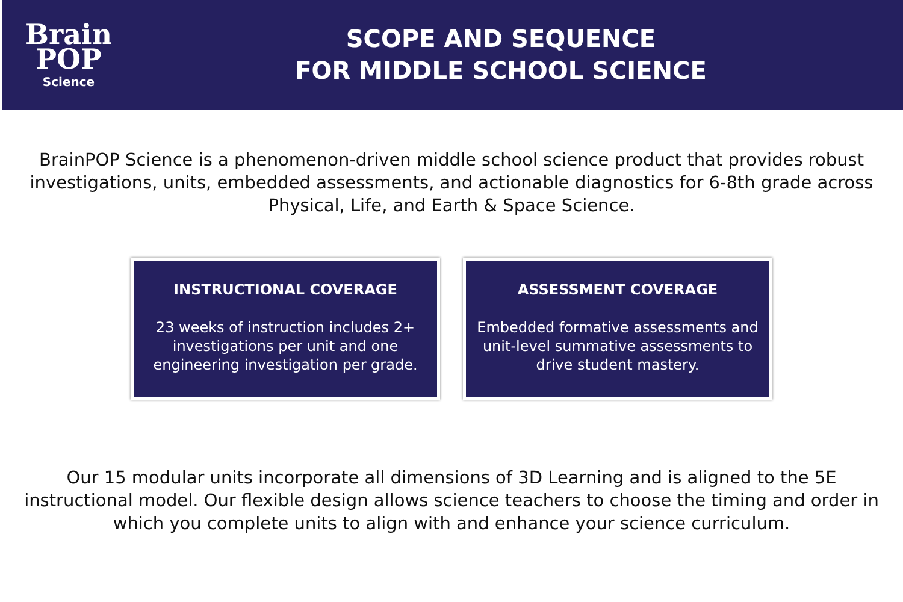Brain
POP
Science
SCOPE AND SEQUENCE
FOR MIDDLE SCHOOL SCIENCE
BrainPOP Science is a phenomenon-driven middle school science product that provides robust investigations, units, embedded assessments, and actionable diagnostics for 6-8th grade across Physical, Life, and Earth & Space Science.
INSTRUCTIONAL COVERAGE
23 weeks of instruction includes 2+ investigations per unit and one engineering investigation per grade.
ASSESSMENT COVERAGE
Embedded formative assessments and unit-level summative assessments to drive student mastery.
Our 15 modular units incorporate all dimensions of 3D Learning and is aligned to the 5E instructional model. Our flexible design allows science teachers to choose the timing and order in which you complete units to align with and enhance your science curriculum.